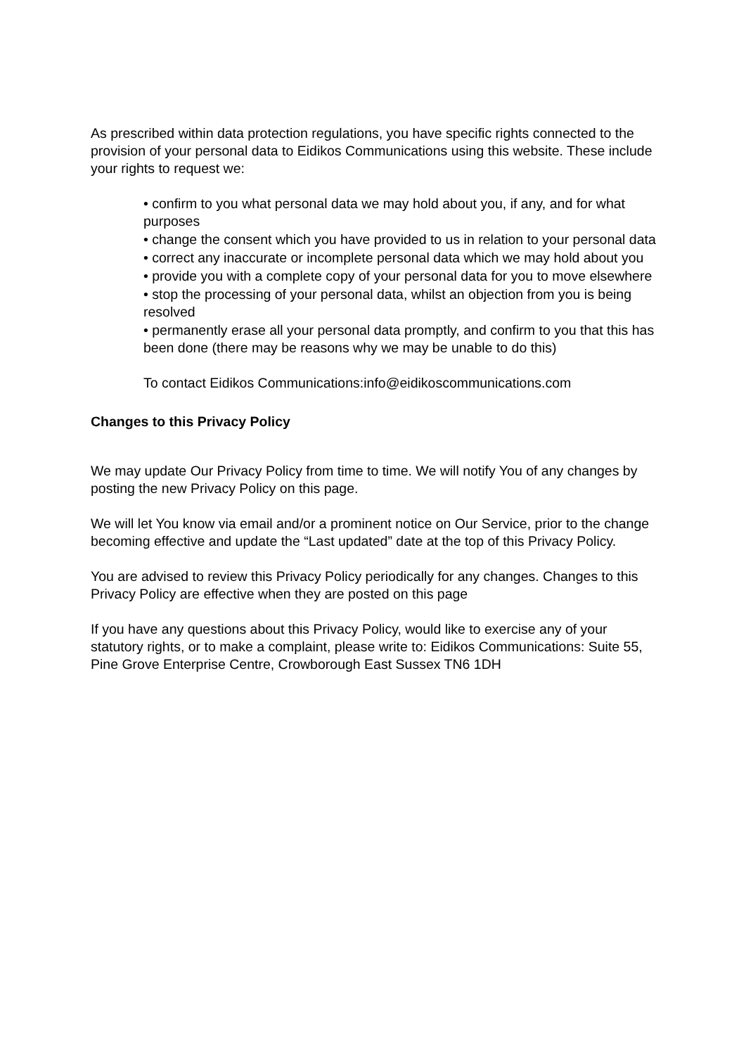As prescribed within data protection regulations, you have specific rights connected to the provision of your personal data to Eidikos Communications using this website. These include your rights to request we:
• confirm to you what personal data we may hold about you, if any, and for what purposes
• change the consent which you have provided to us in relation to your personal data
• correct any inaccurate or incomplete personal data which we may hold about you
• provide you with a complete copy of your personal data for you to move elsewhere
• stop the processing of your personal data, whilst an objection from you is being resolved
• permanently erase all your personal data promptly, and confirm to you that this has been done (there may be reasons why we may be unable to do this)
To contact Eidikos Communications:info@eidikoscommunications.com
Changes to this Privacy Policy
We may update Our Privacy Policy from time to time. We will notify You of any changes by posting the new Privacy Policy on this page.
We will let You know via email and/or a prominent notice on Our Service, prior to the change becoming effective and update the “Last updated” date at the top of this Privacy Policy.
You are advised to review this Privacy Policy periodically for any changes. Changes to this Privacy Policy are effective when they are posted on this page
If you have any questions about this Privacy Policy, would like to exercise any of your statutory rights, or to make a complaint, please write to: Eidikos Communications: Suite 55, Pine Grove Enterprise Centre, Crowborough East Sussex TN6 1DH